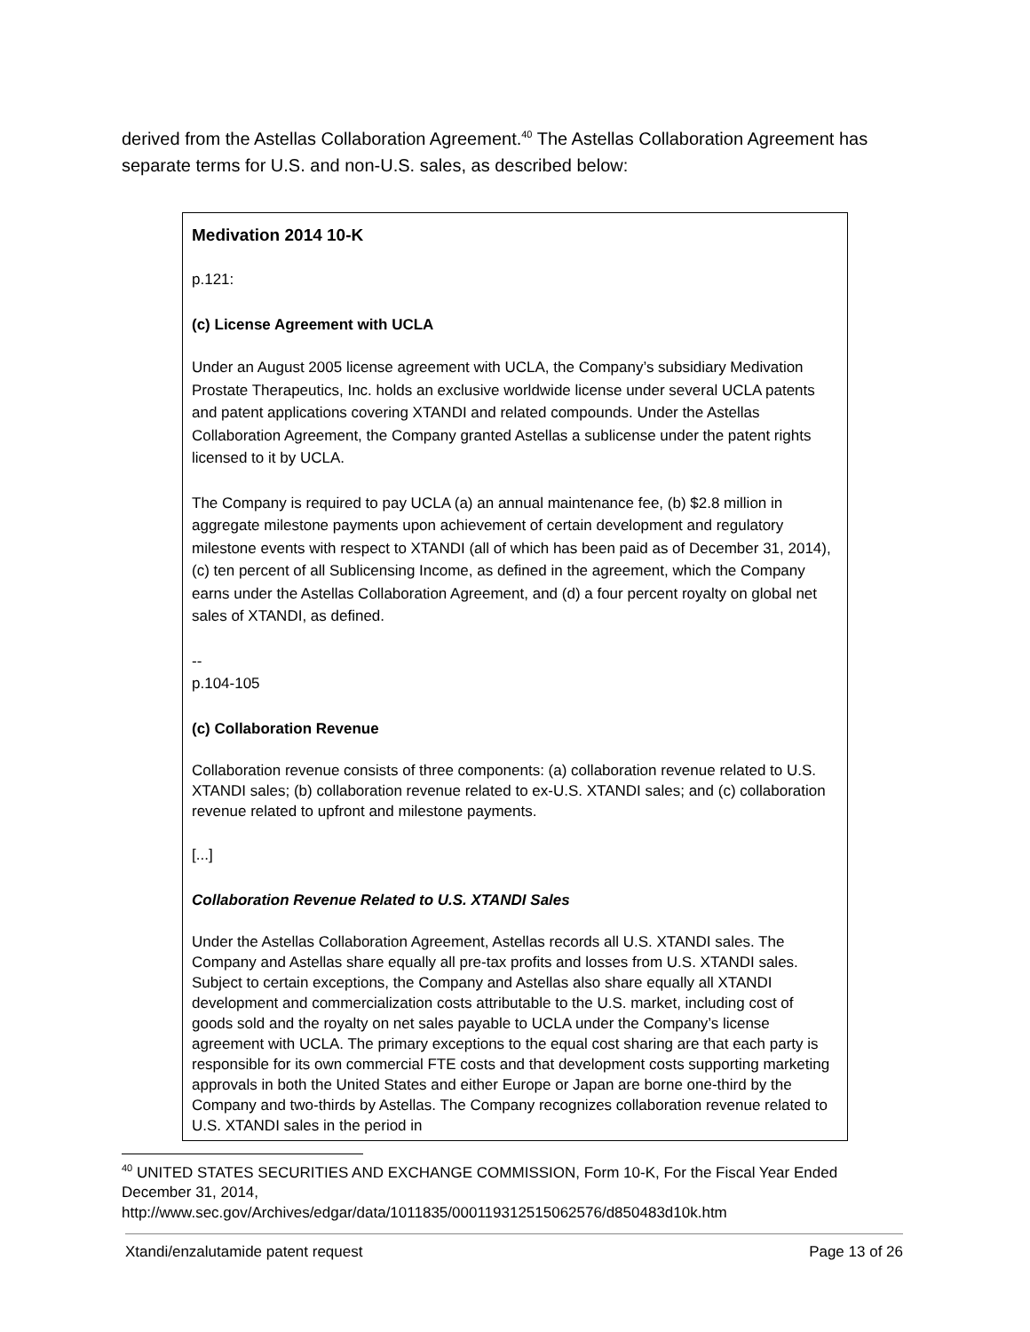derived from the Astellas Collaboration Agreement.<sup>40</sup> The Astellas Collaboration Agreement has separate terms for U.S. and non-U.S. sales, as described below:
Medivation 2014 10-K
p.121:
(c) License Agreement with UCLA
Under an August 2005 license agreement with UCLA, the Company’s subsidiary Medivation Prostate Therapeutics, Inc. holds an exclusive worldwide license under several UCLA patents and patent applications covering XTANDI and related compounds. Under the Astellas Collaboration Agreement, the Company granted Astellas a sublicense under the patent rights licensed to it by UCLA.
The Company is required to pay UCLA (a) an annual maintenance fee, (b) $2.8 million in aggregate milestone payments upon achievement of certain development and regulatory milestone events with respect to XTANDI (all of which has been paid as of December 31, 2014), (c) ten percent of all Sublicensing Income, as defined in the agreement, which the Company earns under the Astellas Collaboration Agreement, and (d) a four percent royalty on global net sales of XTANDI, as defined.
--
p.104-105
(c) Collaboration Revenue
Collaboration revenue consists of three components: (a) collaboration revenue related to U.S. XTANDI sales; (b) collaboration revenue related to ex-U.S. XTANDI sales; and (c) collaboration revenue related to upfront and milestone payments.
[...]
Collaboration Revenue Related to U.S. XTANDI Sales
Under the Astellas Collaboration Agreement, Astellas records all U.S. XTANDI sales. The Company and Astellas share equally all pre-tax profits and losses from U.S. XTANDI sales. Subject to certain exceptions, the Company and Astellas also share equally all XTANDI development and commercialization costs attributable to the U.S. market, including cost of goods sold and the royalty on net sales payable to UCLA under the Company’s license agreement with UCLA. The primary exceptions to the equal cost sharing are that each party is responsible for its own commercial FTE costs and that development costs supporting marketing approvals in both the United States and either Europe or Japan are borne one-third by the Company and two-thirds by Astellas. The Company recognizes collaboration revenue related to U.S. XTANDI sales in the period in
<sup>40</sup> UNITED STATES SECURITIES AND EXCHANGE COMMISSION, Form 10-K, For the Fiscal Year Ended December 31, 2014,
http://www.sec.gov/Archives/edgar/data/1011835/000119312515062576/d850483d10k.htm
Xtandi/enzalutamide patent request Page 13 of 26